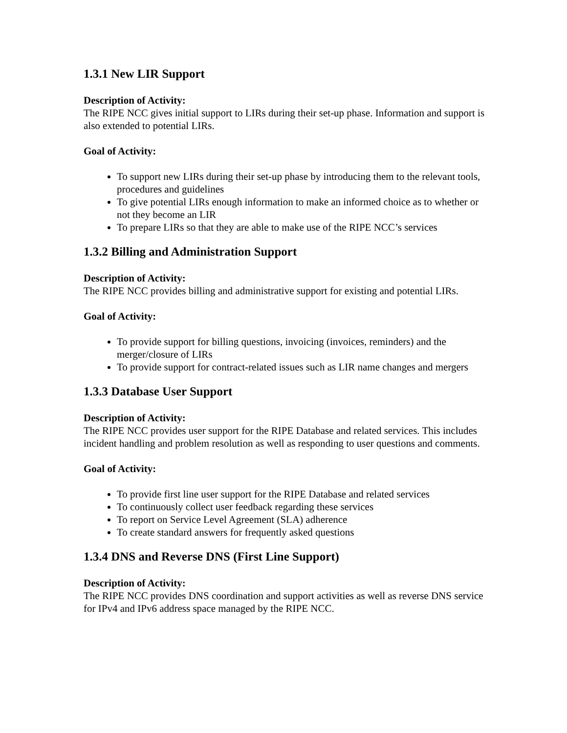1.3.1 New LIR Support
Description of Activity:
The RIPE NCC gives initial support to LIRs during their set-up phase. Information and support is also extended to potential LIRs.
Goal of Activity:
To support new LIRs during their set-up phase by introducing them to the relevant tools, procedures and guidelines
To give potential LIRs enough information to make an informed choice as to whether or not they become an LIR
To prepare LIRs so that they are able to make use of the RIPE NCC’s services
1.3.2 Billing and Administration Support
Description of Activity:
The RIPE NCC provides billing and administrative support for existing and potential LIRs.
Goal of Activity:
To provide support for billing questions, invoicing (invoices, reminders) and the merger/closure of LIRs
To provide support for contract-related issues such as LIR name changes and mergers
1.3.3 Database User Support
Description of Activity:
The RIPE NCC provides user support for the RIPE Database and related services. This includes incident handling and problem resolution as well as responding to user questions and comments.
Goal of Activity:
To provide first line user support for the RIPE Database and related services
To continuously collect user feedback regarding these services
To report on Service Level Agreement (SLA) adherence
To create standard answers for frequently asked questions
1.3.4 DNS and Reverse DNS (First Line Support)
Description of Activity:
The RIPE NCC provides DNS coordination and support activities as well as reverse DNS service for IPv4 and IPv6 address space managed by the RIPE NCC.